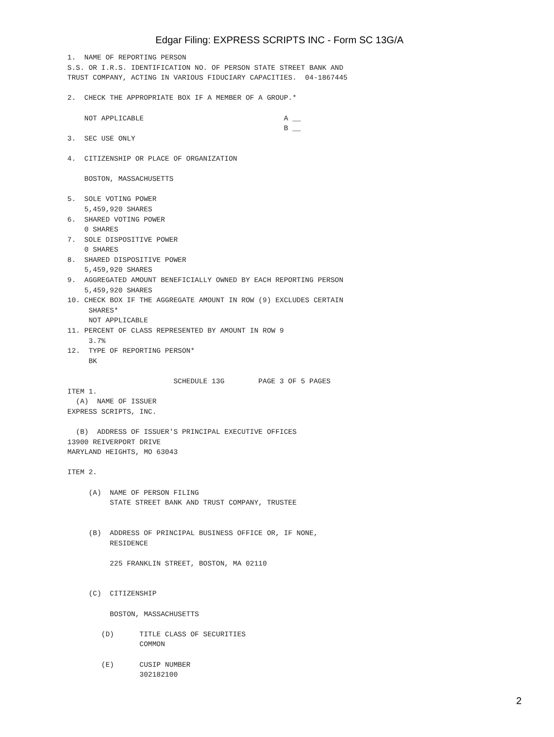Edgar Filing: EXPRESS SCRIPTS INC - Form SC 13G/A
1.  NAME OF REPORTING PERSON
S.S. OR I.R.S. IDENTIFICATION NO. OF PERSON STATE STREET BANK AND
TRUST COMPANY, ACTING IN VARIOUS FIDUCIARY CAPACITIES.  04-1867445

2.  CHECK THE APPROPRIATE BOX IF A MEMBER OF A GROUP.*

    NOT APPLICABLE                                 A __
                                                   B __
3.  SEC USE ONLY

4.  CITIZENSHIP OR PLACE OF ORGANIZATION

    BOSTON, MASSACHUSETTS

5.  SOLE VOTING POWER
    5,459,920 SHARES
6.  SHARED VOTING POWER
    0 SHARES
7.  SOLE DISPOSITIVE POWER
    0 SHARES
8.  SHARED DISPOSITIVE POWER
    5,459,920 SHARES
9.  AGGREGATED AMOUNT BENEFICIALLY OWNED BY EACH REPORTING PERSON
    5,459,920 SHARES
10. CHECK BOX IF THE AGGREGATE AMOUNT IN ROW (9) EXCLUDES CERTAIN
     SHARES*
     NOT APPLICABLE
11. PERCENT OF CLASS REPRESENTED BY AMOUNT IN ROW 9
     3.7%
12.  TYPE OF REPORTING PERSON*
     BK

                         SCHEDULE 13G        PAGE 3 OF 5 PAGES
ITEM 1.
  (A)  NAME OF ISSUER
EXPRESS SCRIPTS, INC.

  (B)  ADDRESS OF ISSUER'S PRINCIPAL EXECUTIVE OFFICES
13900 REIVERPORT DRIVE
MARYLAND HEIGHTS, MO 63043

ITEM 2.

     (A)  NAME OF PERSON FILING
          STATE STREET BANK AND TRUST COMPANY, TRUSTEE


     (B)  ADDRESS OF PRINCIPAL BUSINESS OFFICE OR, IF NONE,
          RESIDENCE

          225 FRANKLIN STREET, BOSTON, MA 02110


     (C)  CITIZENSHIP

          BOSTON, MASSACHUSETTS

        (D)      TITLE CLASS OF SECURITIES
                 COMMON

        (E)      CUSIP NUMBER
                 302182100
2